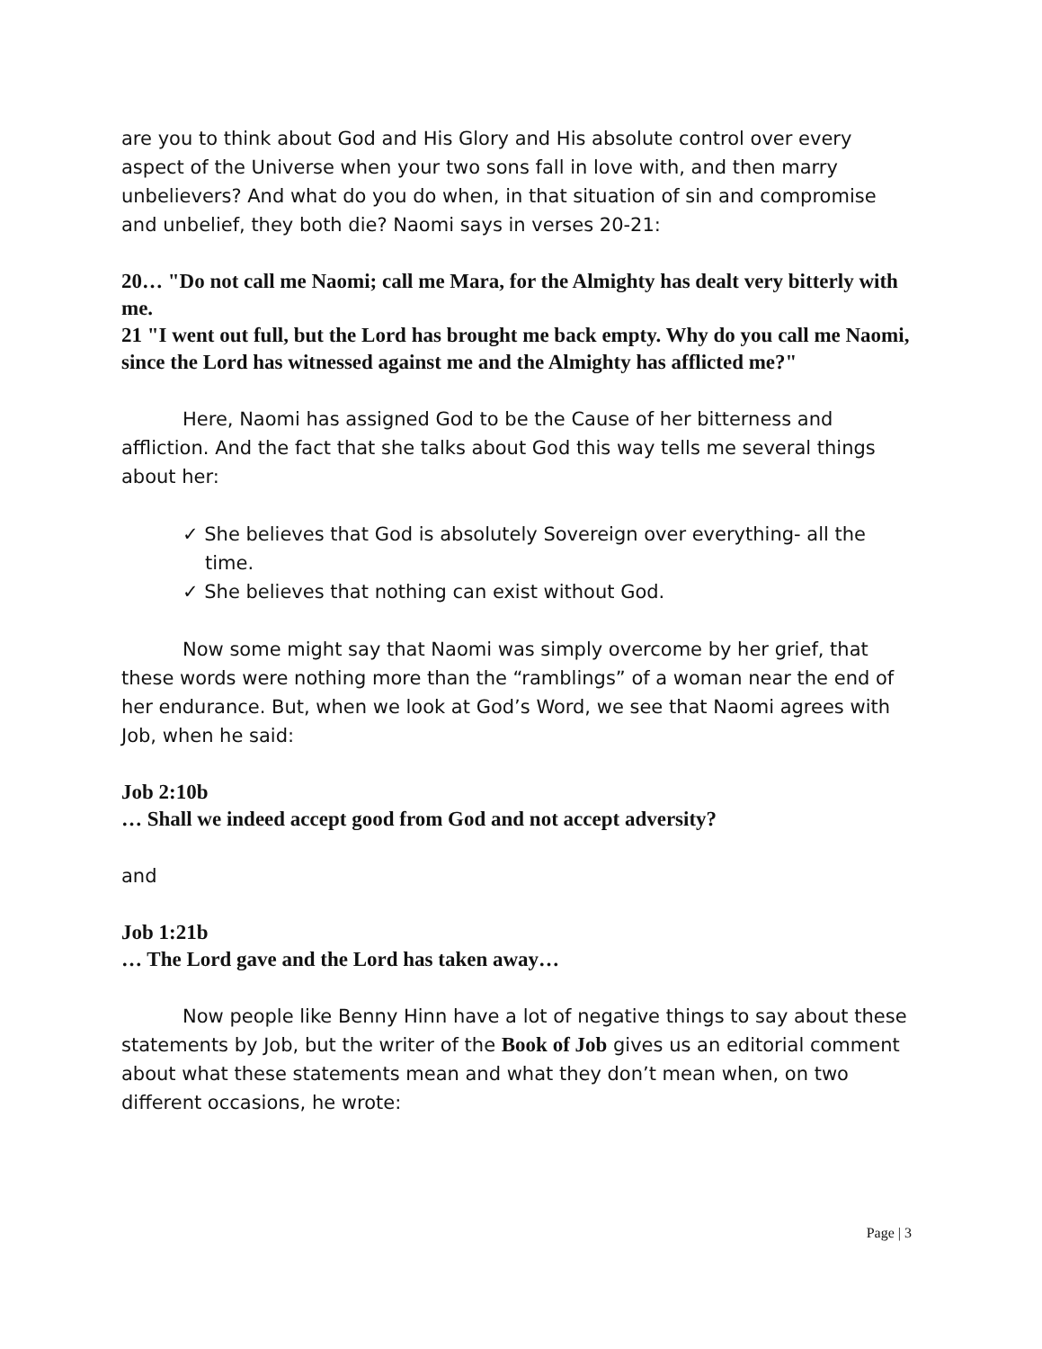are you to think about God and His Glory and His absolute control over every aspect of the Universe when your two sons fall in love with, and then marry unbelievers? And what do you do when, in that situation of sin and compromise and unbelief, they both die? Naomi says in verses 20-21:
20… "Do not call me Naomi; call me Mara, for the Almighty has dealt very bitterly with me.
21 "I went out full, but the Lord has brought me back empty. Why do you call me Naomi, since the Lord has witnessed against me and the Almighty has afflicted me?"
Here, Naomi has assigned God to be the Cause of her bitterness and affliction. And the fact that she talks about God this way tells me several things about her:
✓ She believes that God is absolutely Sovereign over everything- all the time.
✓ She believes that nothing can exist without God.
Now some might say that Naomi was simply overcome by her grief, that these words were nothing more than the “ramblings” of a woman near the end of her endurance. But, when we look at God’s Word, we see that Naomi agrees with Job, when he said:
Job 2:10b
… Shall we indeed accept good from God and not accept adversity?
and
Job 1:21b
… The Lord gave and the Lord has taken away…
Now people like Benny Hinn have a lot of negative things to say about these statements by Job, but the writer of the Book of Job gives us an editorial comment about what these statements mean and what they don’t mean when, on two different occasions, he wrote:
Page | 3